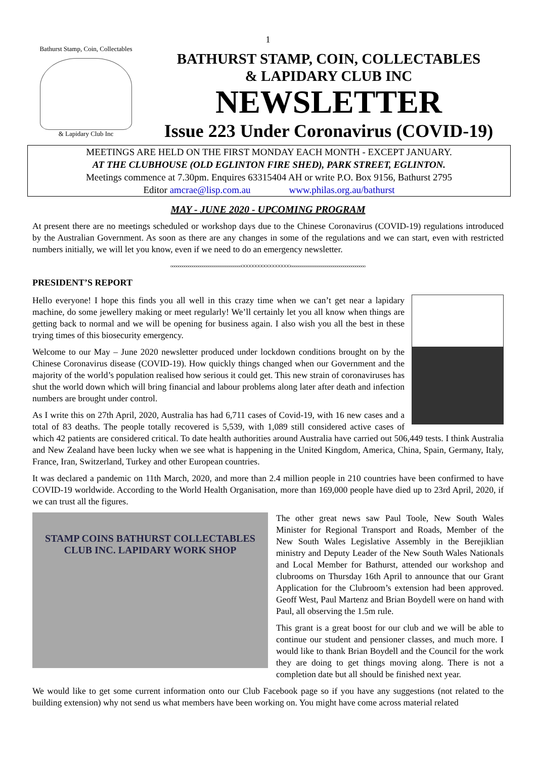1
Bathurst Stamp, Coin, Collectables
& Lapidary Club Inc
BATHURST STAMP, COIN, COLLECTABLES
& LAPIDARY CLUB INC
NEWSLETTER
Issue 223 Under Coronavirus (COVID-19)
MEETINGS ARE HELD ON THE FIRST MONDAY EACH MONTH - EXCEPT JANUARY.
AT THE CLUBHOUSE (OLD EGLINTON FIRE SHED), PARK STREET, EGLINTON.
Meetings commence at 7.30pm. Enquires 63315404 AH or write P.O. Box 9156, Bathurst 2795
Editor amcrae@lisp.com.au www.philas.org.au/bathurst
MAY - JUNE 2020 - UPCOMING PROGRAM
At present there are no meetings scheduled or workshop days due to the Chinese Coronavirus (COVID-19) regulations introduced by the Australian Government. As soon as there are any changes in some of the regulations and we can start, even with restricted numbers initially, we will let you know, even if we need to do an emergency newsletter.
oooooooooooooooooooooooooooooooooooOOOOOOOOOOOOOOOOOooooooooooooooooooooooooooooooooooooo
PRESIDENT’S REPORT
Hello everyone! I hope this finds you all well in this crazy time when we can’t get near a lapidary machine, do some jewellery making or meet regularly! We’ll certainly let you all know when things are getting back to normal and we will be opening for business again. I also wish you all the best in these trying times of this biosecurity emergency.
Welcome to our May – June 2020 newsletter produced under lockdown conditions brought on by the Chinese Coronavirus disease (COVID-19). How quickly things changed when our Government and the majority of the world’s population realised how serious it could get. This new strain of coronaviruses has shut the world down which will bring financial and labour problems along later after death and infection numbers are brought under control.
As I write this on 27th April, 2020, Australia has had 6,711 cases of Covid-19, with 16 new cases and a total of 83 deaths. The people totally recovered is 5,539, with 1,089 still considered active cases of which 42 patients are considered critical. To date health authorities around Australia have carried out 506,449 tests. I think Australia and New Zealand have been lucky when we see what is happening in the United Kingdom, America, China, Spain, Germany, Italy, France, Iran, Switzerland, Turkey and other European countries.
It was declared a pandemic on 11th March, 2020, and more than 2.4 million people in 210 countries have been confirmed to have COVID-19 worldwide. According to the World Health Organisation, more than 169,000 people have died up to 23rd April, 2020, if we can trust all the figures.
STAMP COINS BATHURST COLLECTABLES CLUB INC. LAPIDARY WORK SHOP
The other great news saw Paul Toole, New South Wales Minister for Regional Transport and Roads, Member of the New South Wales Legislative Assembly in the Berejiklian ministry and Deputy Leader of the New South Wales Nationals and Local Member for Bathurst, attended our workshop and clubrooms on Thursday 16th April to announce that our Grant Application for the Clubroom’s extension had been approved. Geoff West, Paul Martenz and Brian Boydell were on hand with Paul, all observing the 1.5m rule.
This grant is a great boost for our club and we will be able to continue our student and pensioner classes, and much more. I would like to thank Brian Boydell and the Council for the work they are doing to get things moving along. There is not a completion date but all should be finished next year.
We would like to get some current information onto our Club Facebook page so if you have any suggestions (not related to the building extension) why not send us what members have been working on. You might have come across material related